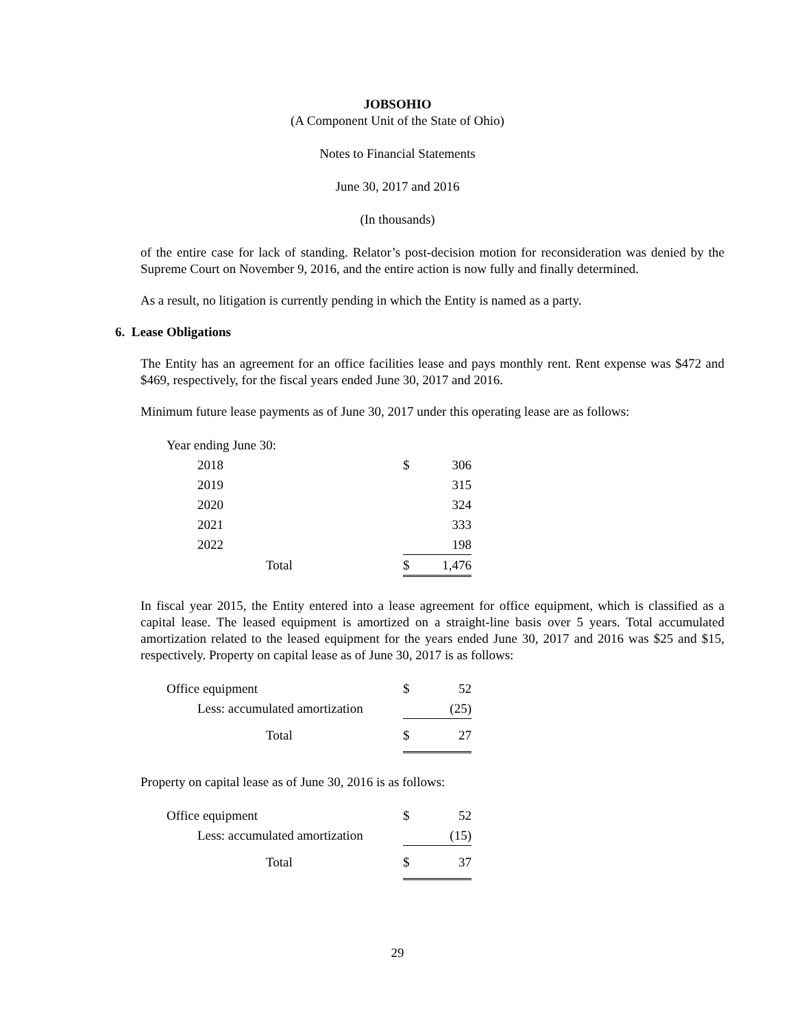JOBSOHIO
(A Component Unit of the State of Ohio)
Notes to Financial Statements
June 30, 2017 and 2016
(In thousands)
of the entire case for lack of standing. Relator’s post-decision motion for reconsideration was denied by the Supreme Court on November 9, 2016, and the entire action is now fully and finally determined.
As a result, no litigation is currently pending in which the Entity is named as a party.
6. Lease Obligations
The Entity has an agreement for an office facilities lease and pays monthly rent. Rent expense was $472 and $469, respectively, for the fiscal years ended June 30, 2017 and 2016.
Minimum future lease payments as of June 30, 2017 under this operating lease are as follows:
| Year ending June 30: | | |
| 2018 | $ | 306 |
| 2019 | | 315 |
| 2020 | | 324 |
| 2021 | | 333 |
| 2022 | | 198 |
| Total | $ | 1,476 |
In fiscal year 2015, the Entity entered into a lease agreement for office equipment, which is classified as a capital lease. The leased equipment is amortized on a straight-line basis over 5 years. Total accumulated amortization related to the leased equipment for the years ended June 30, 2017 and 2016 was $25 and $15, respectively. Property on capital lease as of June 30, 2017 is as follows:
| Office equipment | $ | 52 |
| Less: accumulated amortization | | (25) |
| Total | $ | 27 |
Property on capital lease as of June 30, 2016 is as follows:
| Office equipment | $ | 52 |
| Less: accumulated amortization | | (15) |
| Total | $ | 37 |
29